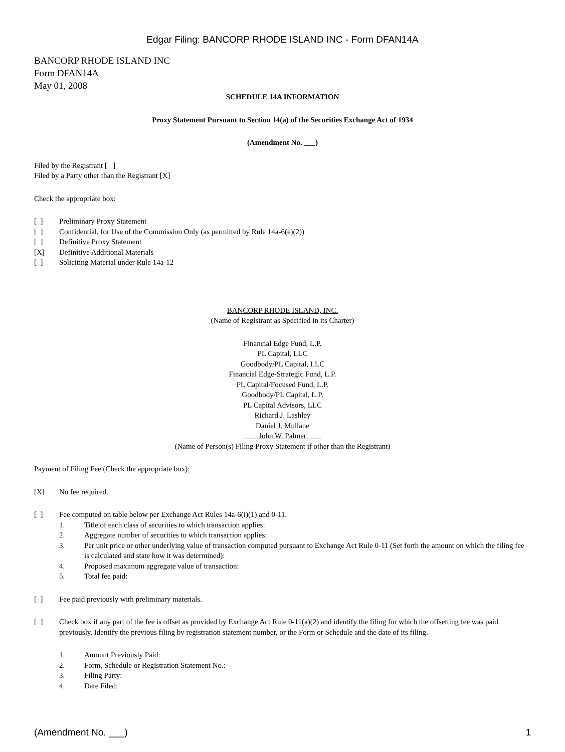Edgar Filing: BANCORP RHODE ISLAND INC - Form DFAN14A
BANCORP RHODE ISLAND INC
Form DFAN14A
May 01, 2008
SCHEDULE 14A INFORMATION
Proxy Statement Pursuant to Section 14(a) of the Securities Exchange Act of 1934
(Amendment No. ___)
Filed by the Registrant [ ]
Filed by a Party other than the Registrant [X]
Check the appropriate box:
[ ] Preliminary Proxy Statement
[ ] Confidential, for Use of the Commission Only (as permitted by Rule 14a-6(e)(2))
[ ] Definitive Proxy Statement
[X] Definitive Additional Materials
[ ] Soliciting Material under Rule 14a-12
BANCORP RHODE ISLAND, INC.
(Name of Registrant as Specified in its Charter)
Financial Edge Fund, L.P.
PL Capital, LLC
Goodbody/PL Capital, LLC
Financial Edge-Strategic Fund, L.P.
PL Capital/Focused Fund, L.P.
Goodbody/PL Capital, L.P.
PL Capital Advisors, LLC
Richard J. Lashley
Daniel J. Mullane
John W. Palmer
(Name of Person(s) Filing Proxy Statement if other than the Registrant)
Payment of Filing Fee (Check the appropriate box):
[X] No fee required.
[ ] Fee computed on table below per Exchange Act Rules 14a-6(i)(1) and 0-11.
1. Title of each class of securities to which transaction applies:
2. Aggregate number of securities to which transaction applies:
3. Per unit price or other underlying value of transaction computed pursuant to Exchange Act Rule 0-11 (Set forth the amount on which the filing fee is calculated and state how it was determined):
4. Proposed maximum aggregate value of transaction:
5. Total fee paid:
[ ] Fee paid previously with preliminary materials.
[ ] Check box if any part of the fee is offset as provided by Exchange Act Rule 0-11(a)(2) and identify the filing for which the offsetting fee was paid previously. Identify the previous filing by registration statement number, or the Form or Schedule and the date of its filing.
1. Amount Previously Paid:
2. Form, Schedule or Registration Statement No.:
3. Filing Party:
4. Date Filed:
(Amendment No. ___) 1